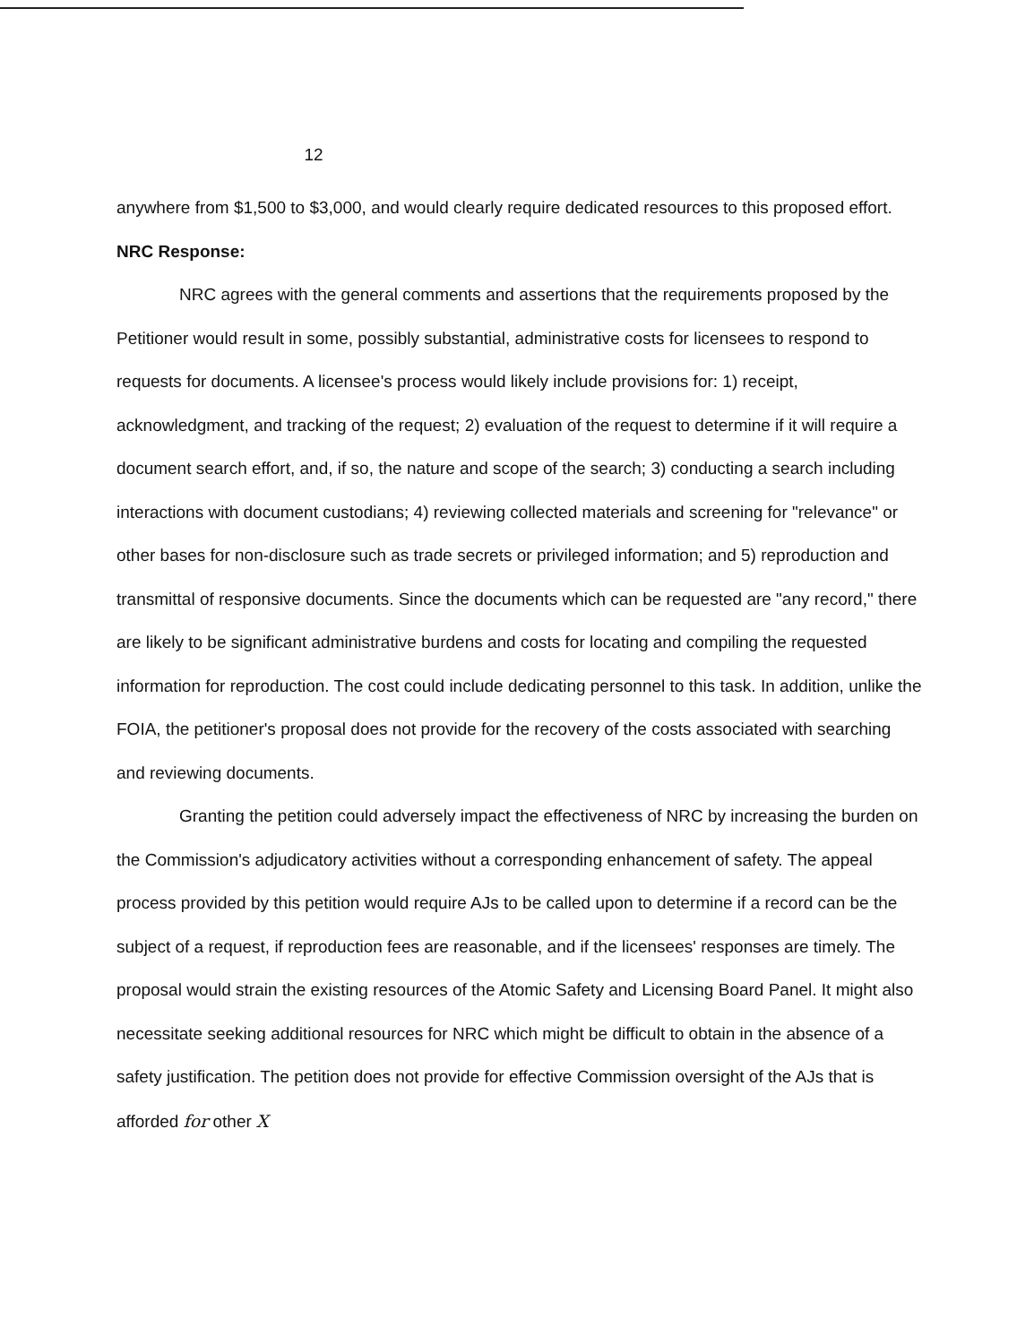12
anywhere from $1,500 to $3,000, and would clearly require dedicated resources to this proposed effort.
NRC Response:
NRC agrees with the general comments and assertions that the requirements proposed by the Petitioner would result in some, possibly substantial, administrative costs for licensees to respond to requests for documents. A licensee's process would likely include provisions for: 1) receipt, acknowledgment, and tracking of the request; 2) evaluation of the request to determine if it will require a document search effort, and, if so, the nature and scope of the search; 3) conducting a search including interactions with document custodians; 4) reviewing collected materials and screening for "relevance" or other bases for non-disclosure such as trade secrets or privileged information; and 5) reproduction and transmittal of responsive documents. Since the documents which can be requested are "any record," there are likely to be significant administrative burdens and costs for locating and compiling the requested information for reproduction. The cost could include dedicating personnel to this task. In addition, unlike the FOIA, the petitioner's proposal does not provide for the recovery of the costs associated with searching and reviewing documents.
Granting the petition could adversely impact the effectiveness of NRC by increasing the burden on the Commission's adjudicatory activities without a corresponding enhancement of safety. The appeal process provided by this petition would require AJs to be called upon to determine if a record can be the subject of a request, if reproduction fees are reasonable, and if the licensees' responses are timely. The proposal would strain the existing resources of the Atomic Safety and Licensing Board Panel. It might also necessitate seeking additional resources for NRC which might be difficult to obtain in the absence of a safety justification. The petition does not provide for effective Commission oversight of the AJs that is afforded for other X